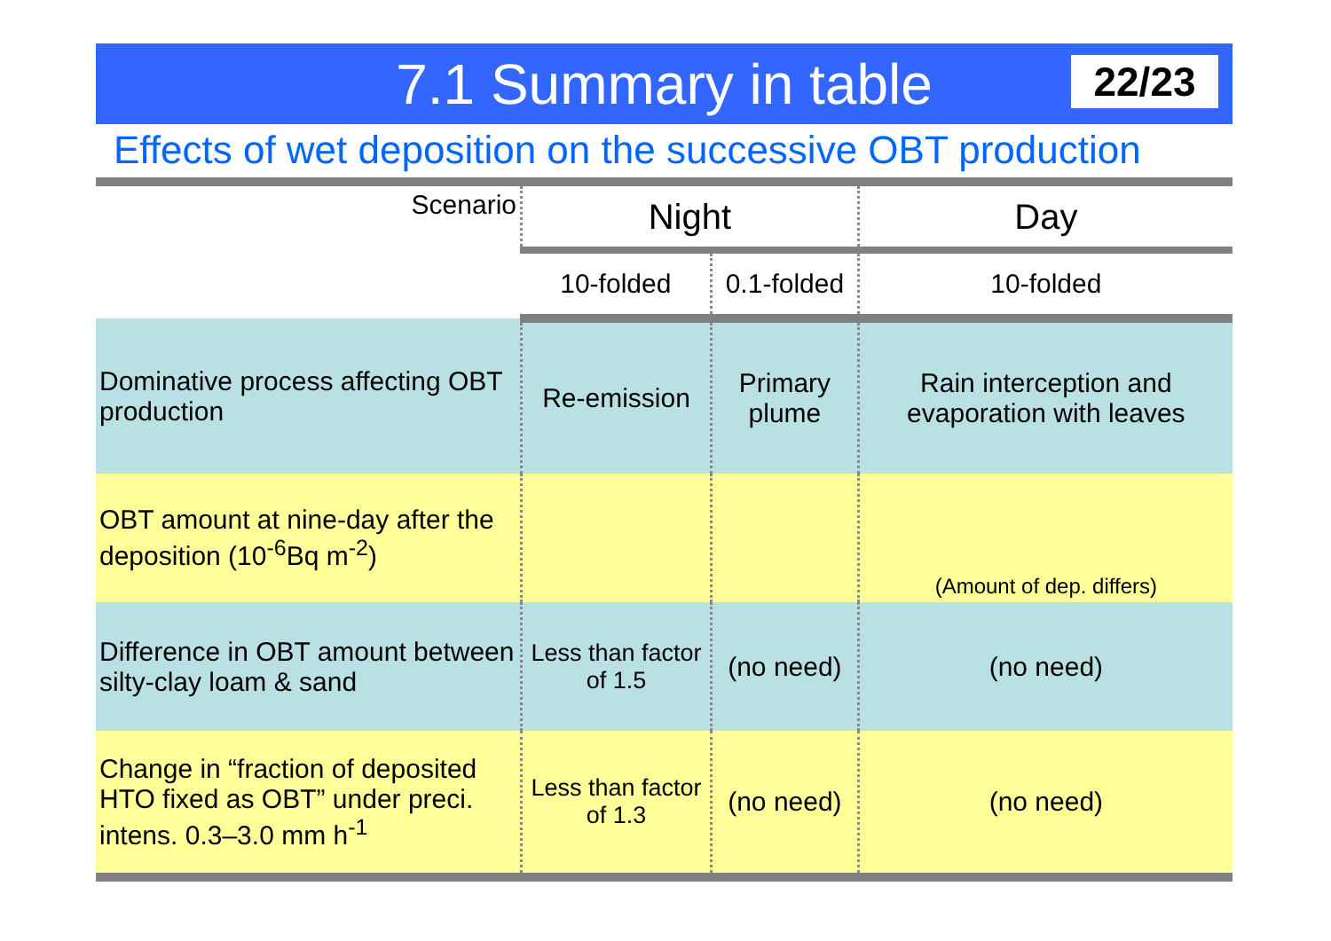7.1 Summary in table
22/23
Effects of wet deposition on the successive OBT production
| Scenario | Night | | Day |
| --- | --- | --- | --- |
| | 10-folded | 0.1-folded | 10-folded |
| Dominative process affecting OBT production | Re-emission | Primary plume | Rain interception and evaporation with leaves |
| OBT amount at nine-day after the deposition (10<sup>-6</sup>Bq m<sup>-2</sup>) | | | (Amount of dep. differs) |
| Difference in OBT amount between silty-clay loam & sand | Less than factor of 1.5 | (no need) | (no need) |
| Change in “fraction of deposited HTO fixed as OBT” under preci. intens. 0.3–3.0 mm h<sup>-1</sup> | Less than factor of 1.3 | (no need) | (no need) |